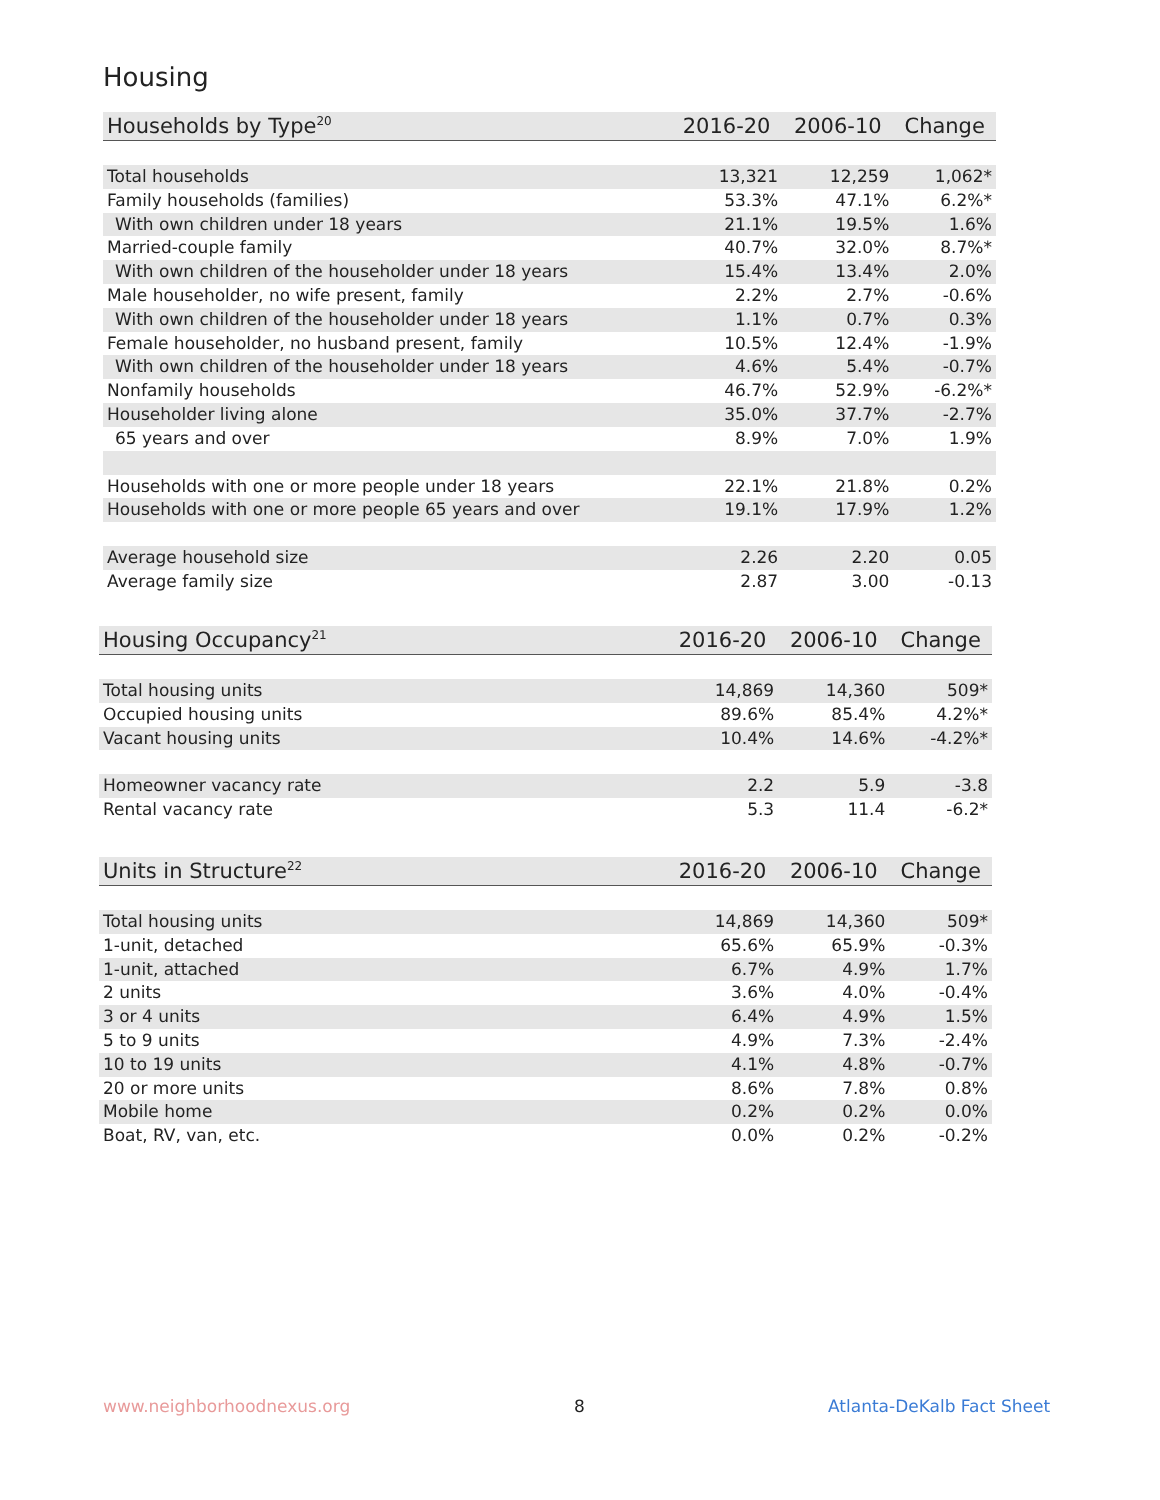Housing
| Households by Type<sup>20</sup> | 2016-20 | 2006-10 | Change |
| --- | --- | --- | --- |
| Total households | 13,321 | 12,259 | 1,062* |
| Family households (families) | 53.3% | 47.1% | 6.2%* |
| With own children under 18 years | 21.1% | 19.5% | 1.6% |
| Married-couple family | 40.7% | 32.0% | 8.7%* |
| With own children of the householder under 18 years | 15.4% | 13.4% | 2.0% |
| Male householder, no wife present, family | 2.2% | 2.7% | -0.6% |
| With own children of the householder under 18 years | 1.1% | 0.7% | 0.3% |
| Female householder, no husband present, family | 10.5% | 12.4% | -1.9% |
| With own children of the householder under 18 years | 4.6% | 5.4% | -0.7% |
| Nonfamily households | 46.7% | 52.9% | -6.2%* |
| Householder living alone | 35.0% | 37.7% | -2.7% |
| 65 years and over | 8.9% | 7.0% | 1.9% |
| Households with one or more people under 18 years | 22.1% | 21.8% | 0.2% |
| Households with one or more people 65 years and over | 19.1% | 17.9% | 1.2% |
| Average household size | 2.26 | 2.20 | 0.05 |
| Average family size | 2.87 | 3.00 | -0.13 |
| Housing Occupancy<sup>21</sup> | 2016-20 | 2006-10 | Change |
| --- | --- | --- | --- |
| Total housing units | 14,869 | 14,360 | 509* |
| Occupied housing units | 89.6% | 85.4% | 4.2%* |
| Vacant housing units | 10.4% | 14.6% | -4.2%* |
| Homeowner vacancy rate | 2.2 | 5.9 | -3.8 |
| Rental vacancy rate | 5.3 | 11.4 | -6.2* |
| Units in Structure<sup>22</sup> | 2016-20 | 2006-10 | Change |
| --- | --- | --- | --- |
| Total housing units | 14,869 | 14,360 | 509* |
| 1-unit, detached | 65.6% | 65.9% | -0.3% |
| 1-unit, attached | 6.7% | 4.9% | 1.7% |
| 2 units | 3.6% | 4.0% | -0.4% |
| 3 or 4 units | 6.4% | 4.9% | 1.5% |
| 5 to 9 units | 4.9% | 7.3% | -2.4% |
| 10 to 19 units | 4.1% | 4.8% | -0.7% |
| 20 or more units | 8.6% | 7.8% | 0.8% |
| Mobile home | 0.2% | 0.2% | 0.0% |
| Boat, RV, van, etc. | 0.0% | 0.2% | -0.2% |
www.neighborhoodnexus.org 8 Atlanta-DeKalb Fact Sheet